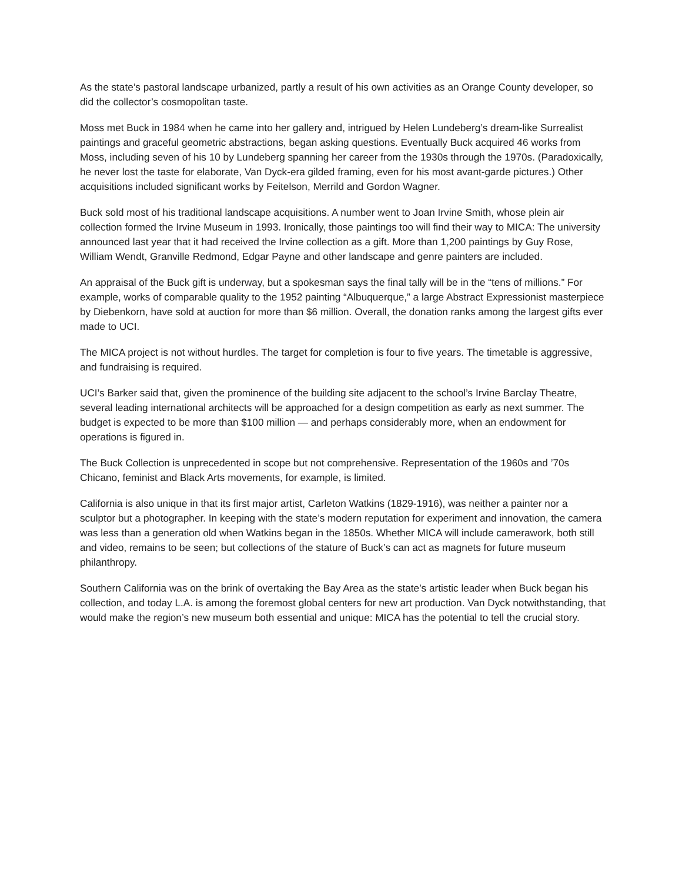As the state’s pastoral landscape urbanized, partly a result of his own activities as an Orange County developer, so did the collector’s cosmopolitan taste.
Moss met Buck in 1984 when he came into her gallery and, intrigued by Helen Lundeberg’s dream-like Surrealist paintings and graceful geometric abstractions, began asking questions. Eventually Buck acquired 46 works from Moss, including seven of his 10 by Lundeberg spanning her career from the 1930s through the 1970s. (Paradoxically, he never lost the taste for elaborate, Van Dyck-era gilded framing, even for his most avant-garde pictures.) Other acquisitions included significant works by Feitelson, Merrild and Gordon Wagner.
Buck sold most of his traditional landscape acquisitions. A number went to Joan Irvine Smith, whose plein air collection formed the Irvine Museum in 1993. Ironically, those paintings too will find their way to MICA: The university announced last year that it had received the Irvine collection as a gift. More than 1,200 paintings by Guy Rose, William Wendt, Granville Redmond, Edgar Payne and other landscape and genre painters are included.
An appraisal of the Buck gift is underway, but a spokesman says the final tally will be in the “tens of millions.” For example, works of comparable quality to the 1952 painting “Albuquerque,” a large Abstract Expressionist masterpiece by Diebenkorn, have sold at auction for more than $6 million. Overall, the donation ranks among the largest gifts ever made to UCI.
The MICA project is not without hurdles. The target for completion is four to five years. The timetable is aggressive, and fundraising is required.
UCI’s Barker said that, given the prominence of the building site adjacent to the school’s Irvine Barclay Theatre, several leading international architects will be approached for a design competition as early as next summer. The budget is expected to be more than $100 million — and perhaps considerably more, when an endowment for operations is figured in.
The Buck Collection is unprecedented in scope but not comprehensive. Representation of the 1960s and ’70s Chicano, feminist and Black Arts movements, for example, is limited.
California is also unique in that its first major artist, Carleton Watkins (1829-1916), was neither a painter nor a sculptor but a photographer. In keeping with the state’s modern reputation for experiment and innovation, the camera was less than a generation old when Watkins began in the 1850s. Whether MICA will include camerawork, both still and video, remains to be seen; but collections of the stature of Buck’s can act as magnets for future museum philanthropy.
Southern California was on the brink of overtaking the Bay Area as the state’s artistic leader when Buck began his collection, and today L.A. is among the foremost global centers for new art production. Van Dyck notwithstanding, that would make the region’s new museum both essential and unique: MICA has the potential to tell the crucial story.